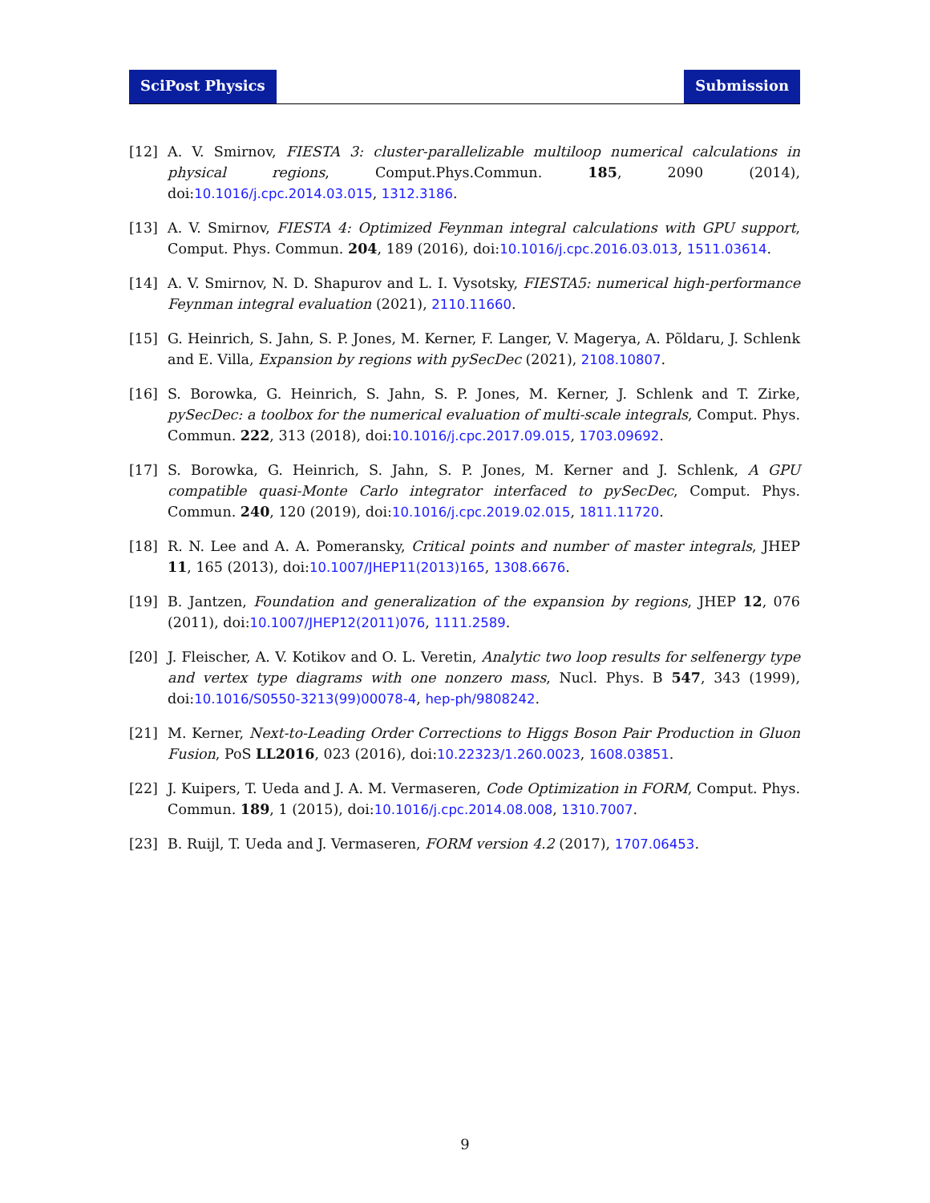SciPost Physics Submission
[12] A. V. Smirnov, FIESTA 3: cluster-parallelizable multiloop numerical calculations in physical regions, Comput.Phys.Commun. 185, 2090 (2014), doi:10.1016/j.cpc.2014.03.015, 1312.3186.
[13] A. V. Smirnov, FIESTA 4: Optimized Feynman integral calculations with GPU support, Comput. Phys. Commun. 204, 189 (2016), doi:10.1016/j.cpc.2016.03.013, 1511.03614.
[14] A. V. Smirnov, N. D. Shapurov and L. I. Vysotsky, FIESTA5: numerical high-performance Feynman integral evaluation (2021), 2110.11660.
[15] G. Heinrich, S. Jahn, S. P. Jones, M. Kerner, F. Langer, V. Magerya, A. Põldaru, J. Schlenk and E. Villa, Expansion by regions with pySecDec (2021), 2108.10807.
[16] S. Borowka, G. Heinrich, S. Jahn, S. P. Jones, M. Kerner, J. Schlenk and T. Zirke, pySecDec: a toolbox for the numerical evaluation of multi-scale integrals, Comput. Phys. Commun. 222, 313 (2018), doi:10.1016/j.cpc.2017.09.015, 1703.09692.
[17] S. Borowka, G. Heinrich, S. Jahn, S. P. Jones, M. Kerner and J. Schlenk, A GPU compatible quasi-Monte Carlo integrator interfaced to pySecDec, Comput. Phys. Commun. 240, 120 (2019), doi:10.1016/j.cpc.2019.02.015, 1811.11720.
[18] R. N. Lee and A. A. Pomeransky, Critical points and number of master integrals, JHEP 11, 165 (2013), doi:10.1007/JHEP11(2013)165, 1308.6676.
[19] B. Jantzen, Foundation and generalization of the expansion by regions, JHEP 12, 076 (2011), doi:10.1007/JHEP12(2011)076, 1111.2589.
[20] J. Fleischer, A. V. Kotikov and O. L. Veretin, Analytic two loop results for selfenergy type and vertex type diagrams with one nonzero mass, Nucl. Phys. B 547, 343 (1999), doi:10.1016/S0550-3213(99)00078-4, hep-ph/9808242.
[21] M. Kerner, Next-to-Leading Order Corrections to Higgs Boson Pair Production in Gluon Fusion, PoS LL2016, 023 (2016), doi:10.22323/1.260.0023, 1608.03851.
[22] J. Kuipers, T. Ueda and J. A. M. Vermaseren, Code Optimization in FORM, Comput. Phys. Commun. 189, 1 (2015), doi:10.1016/j.cpc.2014.08.008, 1310.7007.
[23] B. Ruijl, T. Ueda and J. Vermaseren, FORM version 4.2 (2017), 1707.06453.
9